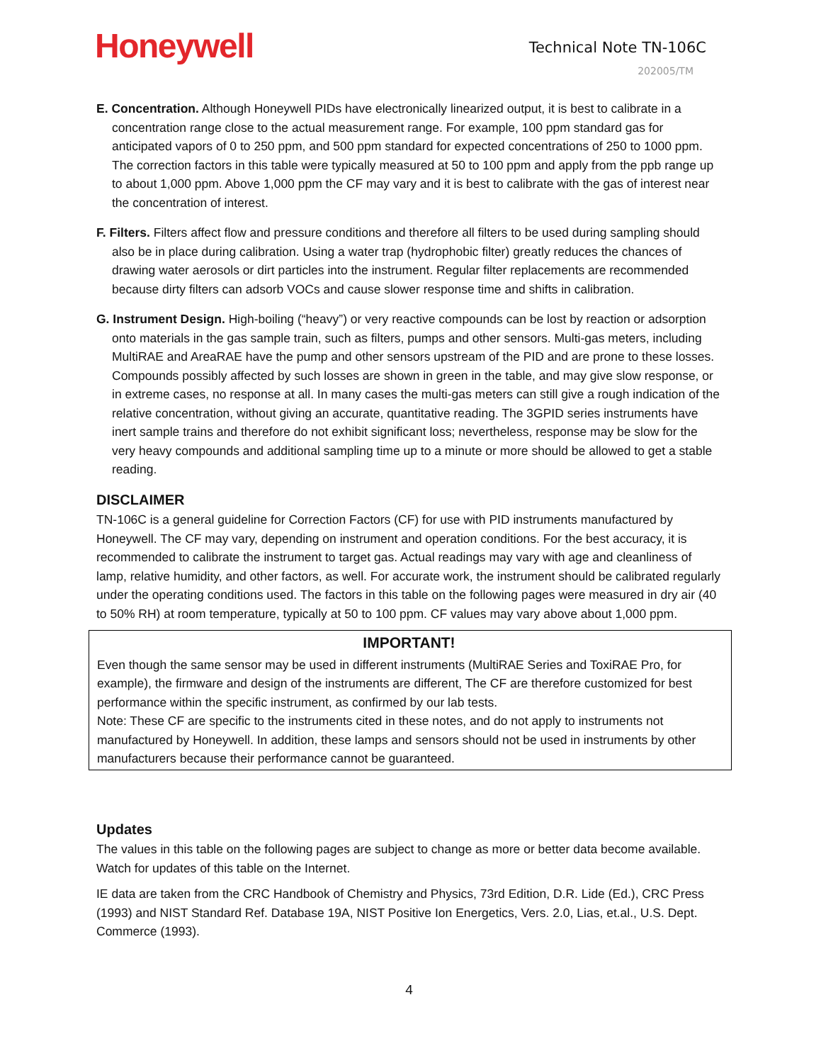Honeywell
Technical Note TN-106C
202005/TM
E. Concentration. Although Honeywell PIDs have electronically linearized output, it is best to calibrate in a concentration range close to the actual measurement range. For example, 100 ppm standard gas for anticipated vapors of 0 to 250 ppm, and 500 ppm standard for expected concentrations of 250 to 1000 ppm. The correction factors in this table were typically measured at 50 to 100 ppm and apply from the ppb range up to about 1,000 ppm. Above 1,000 ppm the CF may vary and it is best to calibrate with the gas of interest near the concentration of interest.
F. Filters. Filters affect flow and pressure conditions and therefore all filters to be used during sampling should also be in place during calibration. Using a water trap (hydrophobic filter) greatly reduces the chances of drawing water aerosols or dirt particles into the instrument. Regular filter replacements are recommended because dirty filters can adsorb VOCs and cause slower response time and shifts in calibration.
G. Instrument Design. High-boiling (“heavy”) or very reactive compounds can be lost by reaction or adsorption onto materials in the gas sample train, such as filters, pumps and other sensors. Multi-gas meters, including MultiRAE and AreaRAE have the pump and other sensors upstream of the PID and are prone to these losses. Compounds possibly affected by such losses are shown in green in the table, and may give slow response, or in extreme cases, no response at all. In many cases the multi-gas meters can still give a rough indication of the relative concentration, without giving an accurate, quantitative reading. The 3GPID series instruments have inert sample trains and therefore do not exhibit significant loss; nevertheless, response may be slow for the very heavy compounds and additional sampling time up to a minute or more should be allowed to get a stable reading.
DISCLAIMER
TN-106C is a general guideline for Correction Factors (CF) for use with PID instruments manufactured by Honeywell. The CF may vary, depending on instrument and operation conditions. For the best accuracy, it is recommended to calibrate the instrument to target gas. Actual readings may vary with age and cleanliness of lamp, relative humidity, and other factors, as well. For accurate work, the instrument should be calibrated regularly under the operating conditions used. The factors in this table on the following pages were measured in dry air (40 to 50% RH) at room temperature, typically at 50 to 100 ppm. CF values may vary above about 1,000 ppm.
IMPORTANT!
Even though the same sensor may be used in different instruments (MultiRAE Series and ToxiRAE Pro, for example), the firmware and design of the instruments are different, The CF are therefore customized for best performance within the specific instrument, as confirmed by our lab tests.
Note: These CF are specific to the instruments cited in these notes, and do not apply to instruments not manufactured by Honeywell. In addition, these lamps and sensors should not be used in instruments by other manufacturers because their performance cannot be guaranteed.
Updates
The values in this table on the following pages are subject to change as more or better data become available. Watch for updates of this table on the Internet.
IE data are taken from the CRC Handbook of Chemistry and Physics, 73rd Edition, D.R. Lide (Ed.), CRC Press (1993) and NIST Standard Ref. Database 19A, NIST Positive Ion Energetics, Vers. 2.0, Lias, et.al., U.S. Dept. Commerce (1993).
4